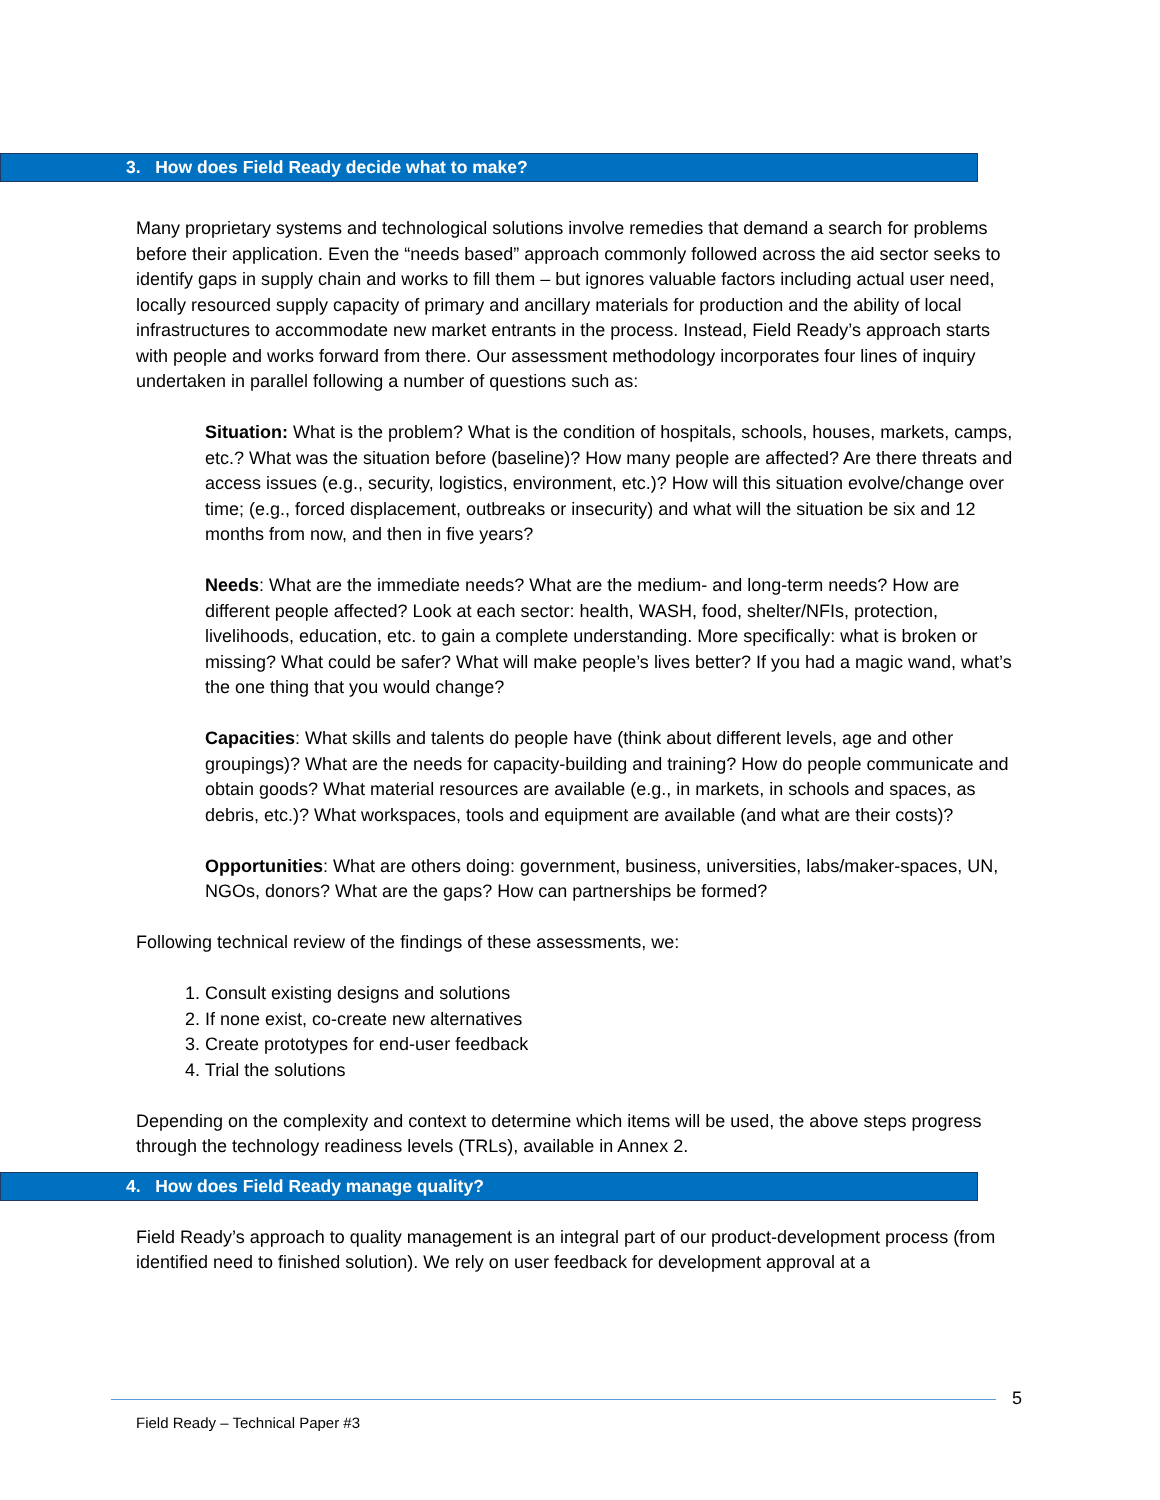3. How does Field Ready decide what to make?
Many proprietary systems and technological solutions involve remedies that demand a search for problems before their application. Even the “needs based” approach commonly followed across the aid sector seeks to identify gaps in supply chain and works to fill them – but ignores valuable factors including actual user need, locally resourced supply capacity of primary and ancillary materials for production and the ability of local infrastructures to accommodate new market entrants in the process. Instead, Field Ready’s approach starts with people and works forward from there. Our assessment methodology incorporates four lines of inquiry undertaken in parallel following a number of questions such as:
Situation: What is the problem? What is the condition of hospitals, schools, houses, markets, camps, etc.? What was the situation before (baseline)? How many people are affected? Are there threats and access issues (e.g., security, logistics, environment, etc.)? How will this situation evolve/change over time; (e.g., forced displacement, outbreaks or insecurity) and what will the situation be six and 12 months from now, and then in five years?
Needs: What are the immediate needs? What are the medium- and long-term needs? How are different people affected? Look at each sector: health, WASH, food, shelter/NFIs, protection, livelihoods, education, etc. to gain a complete understanding. More specifically: what is broken or missing? What could be safer? What will make people’s lives better? If you had a magic wand, what’s the one thing that you would change?
Capacities: What skills and talents do people have (think about different levels, age and other groupings)? What are the needs for capacity-building and training? How do people communicate and obtain goods? What material resources are available (e.g., in markets, in schools and spaces, as debris, etc.)? What workspaces, tools and equipment are available (and what are their costs)?
Opportunities: What are others doing: government, business, universities, labs/maker-spaces, UN, NGOs, donors? What are the gaps? How can partnerships be formed?
Following technical review of the findings of these assessments, we:
1. Consult existing designs and solutions
2. If none exist, co-create new alternatives
3. Create prototypes for end-user feedback
4. Trial the solutions
Depending on the complexity and context to determine which items will be used, the above steps progress through the technology readiness levels (TRLs), available in Annex 2.
4. How does Field Ready manage quality?
Field Ready’s approach to quality management is an integral part of our product-development process (from identified need to finished solution). We rely on user feedback for development approval at a
5
Field Ready – Technical Paper #3